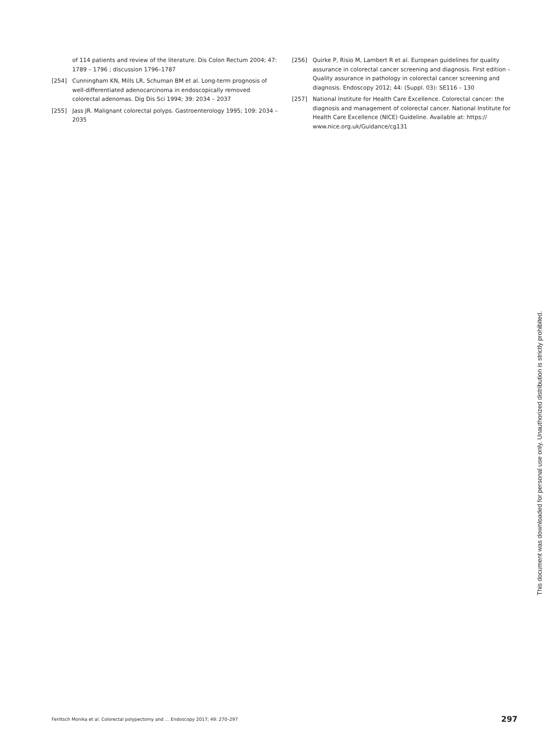of 114 patients and review of the literature. Dis Colon Rectum 2004; 47: 1789 – 1796 ; discussion 1796–1787
[254] Cunningham KN, Mills LR, Schuman BM et al. Long-term prognosis of well-differentiated adenocarcinoma in endoscopically removed colorectal adenomas. Dig Dis Sci 1994; 39: 2034 – 2037
[255] Jass JR. Malignant colorectal polyps. Gastroenterology 1995; 109: 2034 – 2035
[256] Quirke P, Risio M, Lambert R et al. European guidelines for quality assurance in colorectal cancer screening and diagnosis. First edition – Quality assurance in pathology in colorectal cancer screening and diagnosis. Endoscopy 2012; 44: (Suppl. 03): SE116 – 130
[257] National Institute for Health Care Excellence. Colorectal cancer: the diagnosis and management of colorectal cancer. National Institute for Health Care Excellence (NICE) Guideline. Available at: https:// www.nice.org.uk/Guidance/cg131
This document was downloaded for personal use only. Unauthorized distribution is strictly prohibited.
Ferlitsch Monika et al. Colorectal polypectomy and … Endoscopy 2017; 49: 270–297 297